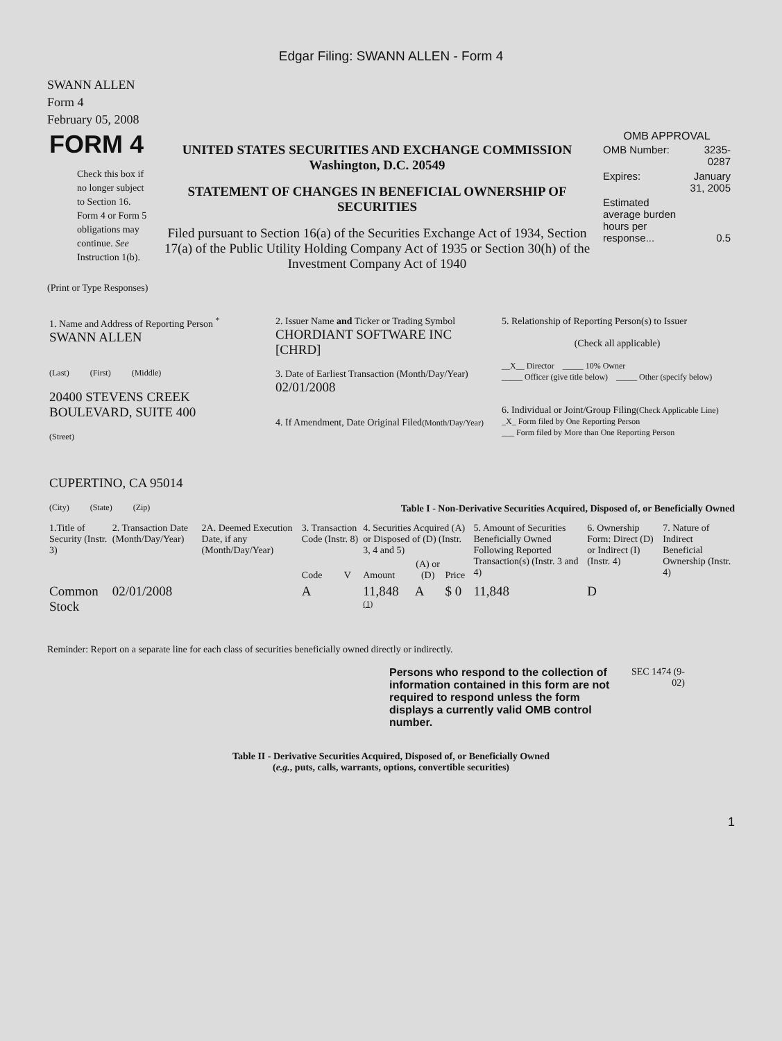Edgar Filing: SWANN ALLEN - Form 4
SWANN ALLEN
Form 4
February 05, 2008
| FORM 4 Check this box if no longer subject to Section 16. Form 4 or Form 5 obligations may continue. See Instruction 1(b). | UNITED STATES SECURITIES AND EXCHANGE COMMISSION Washington, D.C. 20549 STATEMENT OF CHANGES IN BENEFICIAL OWNERSHIP OF SECURITIES Filed pursuant to Section 16(a) of the Securities Exchange Act of 1934, Section 17(a) of the Public Utility Holding Company Act of 1935 or Section 30(h) of the Investment Company Act of 1940 | OMB APPROVAL / OMB Number: / 3235-0287 / / Expires: / January 31, 2005 / / Estimated average burden hours per response... / 0.5 / |
(Print or Type Responses)
| 1. Name and Address of Reporting Person <sup>*</sup> SWANN ALLEN (Last) (First) (Middle) 20400 STEVENS CREEK BOULEVARD, SUITE 400 (Street) CUPERTINO, CA 95014 (City) (State) (Zip) | 2. Issuer Name and Ticker or Trading Symbol CHORDIANT SOFTWARE INC [CHRD] 3. Date of Earliest Transaction (Month/Day/Year) 02/01/2008 4. If Amendment, Date Original Filed (Month/Day/Year) | 5. Relationship of Reporting Person(s) to Issuer (Check all applicable) __X__ Director _____ 10% Owner _____ Officer (give title below) _____ Other (specify below) 6. Individual or Joint/Group Filing (Check Applicable Line) _X_ Form filed by One Reporting Person ___ Form filed by More than One Reporting Person |
Table I - Non-Derivative Securities Acquired, Disposed of, or Beneficially Owned
| 1.Title of Security (Instr. 3) | 2. Transaction Date (Month/Day/Year) | 2A. Deemed Execution Date, if any (Month/Day/Year) | 3. Transaction Code (Instr. 8) | | 4. Securities Acquired (A) or Disposed of (D) (Instr. 3, 4 and 5) | | | 5. Amount of Securities Beneficially Owned Following Reported Transaction(s) (Instr. 3 and 4) | 6. Ownership Form: Direct (D) or Indirect (I) (Instr. 4) | 7. Nature of Indirect Beneficial Ownership (Instr. 4) |
| --- | --- | --- | --- | --- | --- | --- | --- | --- | --- | --- |
| | | | Code | V | Amount | (A) or (D) | Price | | | |
| Common Stock | 02/01/2008 | | A | | 11,848 <sup>(1)</sup> | A | $ 0 | 11,848 | D | |
Reminder: Report on a separate line for each class of securities beneficially owned directly or indirectly.
| Persons who respond to the collection of information contained in this form are not required to respond unless the form displays a currently valid OMB control number. | SEC 1474 (9-02) |
Table II - Derivative Securities Acquired, Disposed of, or Beneficially Owned
(e.g., puts, calls, warrants, options, convertible securities)
1